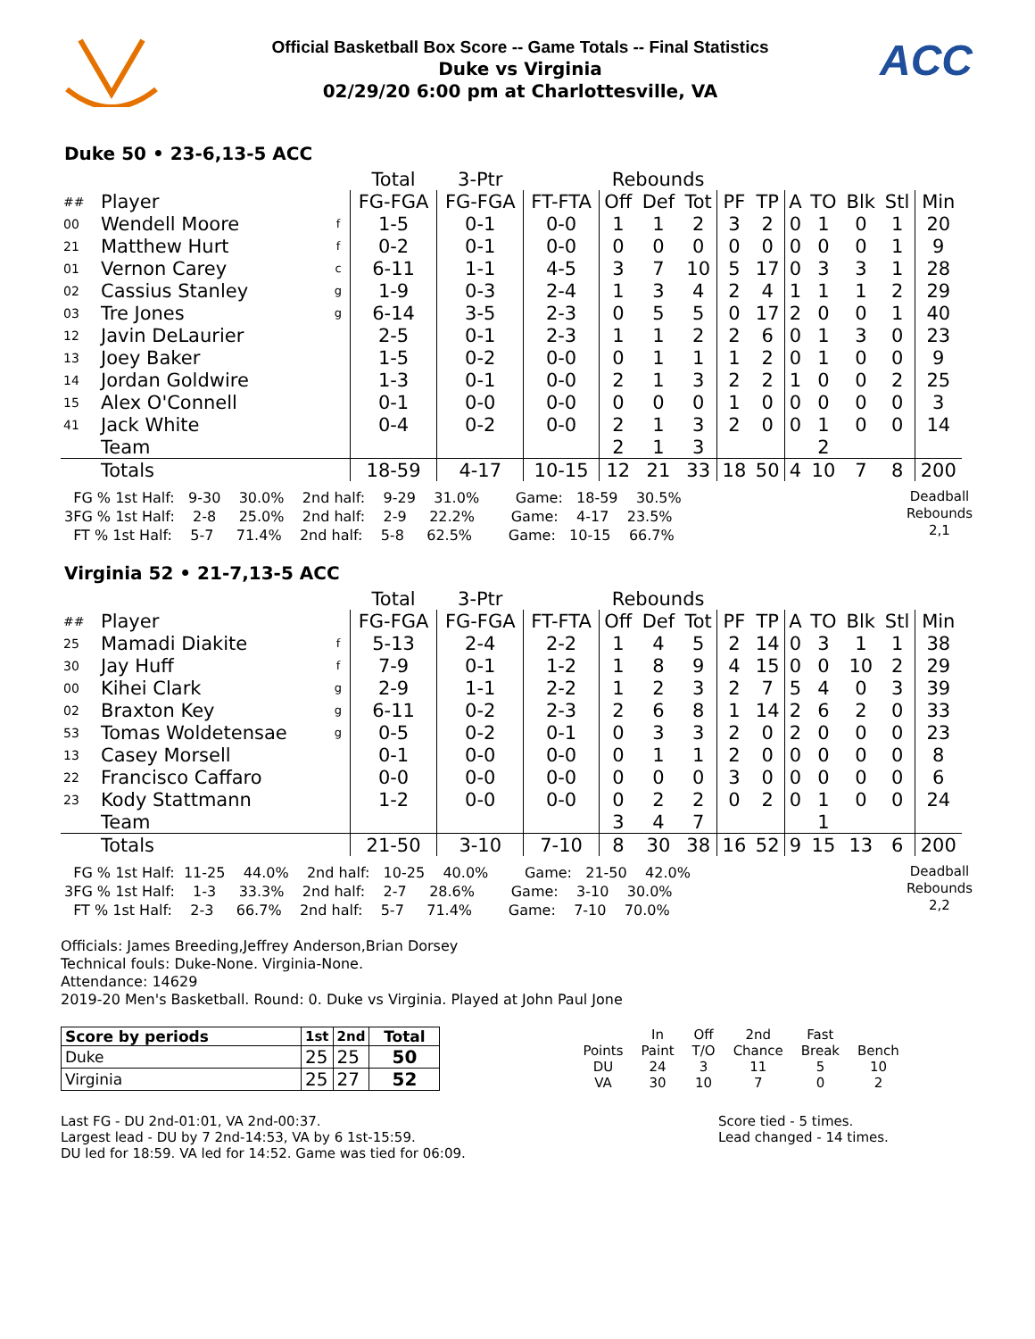Official Basketball Box Score -- Game Totals -- Final Statistics
Duke vs Virginia
02/29/20 6:00 pm at Charlottesville, VA
ACC
Duke 50 • 23-6,13-5 ACC
| | | | Total | 3-Ptr | | Rebounds | | | | | | | | | |
| --- | --- | --- | --- | --- | --- | --- | --- | --- | --- | --- | --- | --- | --- | --- | --- |
| ## | Player | | FG-FGA | FG-FGA | FT-FTA | Off | Def | Tot | PF | TP | A | TO | Blk | Stl | Min |
| 00 | Wendell Moore | f | 1-5 | 0-1 | 0-0 | 1 | 1 | 2 | 3 | 2 | 0 | 1 | 0 | 1 | 20 |
| 21 | Matthew Hurt | f | 0-2 | 0-1 | 0-0 | 0 | 0 | 0 | 0 | 0 | 0 | 0 | 0 | 1 | 9 |
| 01 | Vernon Carey | c | 6-11 | 1-1 | 4-5 | 3 | 7 | 10 | 5 | 17 | 0 | 3 | 3 | 1 | 28 |
| 02 | Cassius Stanley | g | 1-9 | 0-3 | 2-4 | 1 | 3 | 4 | 2 | 4 | 1 | 1 | 1 | 2 | 29 |
| 03 | Tre Jones | g | 6-14 | 3-5 | 2-3 | 0 | 5 | 5 | 0 | 17 | 2 | 0 | 0 | 1 | 40 |
| 12 | Javin DeLaurier | | 2-5 | 0-1 | 2-3 | 1 | 1 | 2 | 2 | 6 | 0 | 1 | 3 | 0 | 23 |
| 13 | Joey Baker | | 1-5 | 0-2 | 0-0 | 0 | 1 | 1 | 1 | 2 | 0 | 1 | 0 | 0 | 9 |
| 14 | Jordan Goldwire | | 1-3 | 0-1 | 0-0 | 2 | 1 | 3 | 2 | 2 | 1 | 0 | 0 | 2 | 25 |
| 15 | Alex O'Connell | | 0-1 | 0-0 | 0-0 | 0 | 0 | 0 | 1 | 0 | 0 | 0 | 0 | 0 | 3 |
| 41 | Jack White | | 0-4 | 0-2 | 0-0 | 2 | 1 | 3 | 2 | 0 | 0 | 1 | 0 | 0 | 14 |
| | Team | | | | | 2 | 1 | 3 | | | | 2 | | | |
| | Totals | | 18-59 | 4-17 | 10-15 | 12 | 21 | 33 | 18 | 50 | 4 | 10 | 7 | 8 | 200 |
  FG % 1st Half:   9-30    30.0%    2nd half:    9-29    31.0%        Game:   18-59    30.5%
3FG % 1st Half:    2-8     25.0%    2nd half:    2-9     22.2%        Game:    4-17    23.5%
  FT % 1st Half:    5-7     71.4%    2nd half:    5-8     62.5%        Game:   10-15    66.7%
Deadball
Rebounds
2,1
Virginia 52 • 21-7,13-5 ACC
| | | | Total | 3-Ptr | | Rebounds | | | | | | | | | |
| --- | --- | --- | --- | --- | --- | --- | --- | --- | --- | --- | --- | --- | --- | --- | --- |
| ## | Player | | FG-FGA | FG-FGA | FT-FTA | Off | Def | Tot | PF | TP | A | TO | Blk | Stl | Min |
| 25 | Mamadi Diakite | f | 5-13 | 2-4 | 2-2 | 1 | 4 | 5 | 2 | 14 | 0 | 3 | 1 | 1 | 38 |
| 30 | Jay Huff | f | 7-9 | 0-1 | 1-2 | 1 | 8 | 9 | 4 | 15 | 0 | 0 | 10 | 2 | 29 |
| 00 | Kihei Clark | g | 2-9 | 1-1 | 2-2 | 1 | 2 | 3 | 2 | 7 | 5 | 4 | 0 | 3 | 39 |
| 02 | Braxton Key | g | 6-11 | 0-2 | 2-3 | 2 | 6 | 8 | 1 | 14 | 2 | 6 | 2 | 0 | 33 |
| 53 | Tomas Woldetensae | g | 0-5 | 0-2 | 0-1 | 0 | 3 | 3 | 2 | 0 | 2 | 0 | 0 | 0 | 23 |
| 13 | Casey Morsell | | 0-1 | 0-0 | 0-0 | 0 | 1 | 1 | 2 | 0 | 0 | 0 | 0 | 0 | 8 |
| 22 | Francisco Caffaro | | 0-0 | 0-0 | 0-0 | 0 | 0 | 0 | 3 | 0 | 0 | 0 | 0 | 0 | 6 |
| 23 | Kody Stattmann | | 1-2 | 0-0 | 0-0 | 0 | 2 | 2 | 0 | 2 | 0 | 1 | 0 | 0 | 24 |
| | Team | | | | | 3 | 4 | 7 | | | | 1 | | | |
| | Totals | | 21-50 | 3-10 | 7-10 | 8 | 30 | 38 | 16 | 52 | 9 | 15 | 13 | 6 | 200 |
  FG % 1st Half:  11-25    44.0%    2nd half:   10-25    40.0%        Game:   21-50    42.0%
3FG % 1st Half:    1-3     33.3%    2nd half:    2-7     28.6%        Game:    3-10    30.0%
  FT % 1st Half:    2-3     66.7%    2nd half:    5-7     71.4%        Game:    7-10    70.0%
Deadball
Rebounds
2,2
Officials: James Breeding,Jeffrey Anderson,Brian Dorsey
Technical fouls: Duke-None. Virginia-None.
Attendance: 14629
2019-20 Men's Basketball. Round: 0. Duke vs Virginia. Played at John Paul Jone
| Score by periods | 1st | 2nd | Total |
| Duke | 25 | 25 | 50 |
| Virginia | 25 | 27 | 52 |
| | In | Off | 2nd | Fast | |
| Points | Paint | T/O | Chance | Break | Bench |
| DU | 24 | 3 | 11 | 5 | 10 |
| VA | 30 | 10 | 7 | 0 | 2 |
Last FG - DU 2nd-01:01, VA 2nd-00:37.
Largest lead - DU by 7 2nd-14:53, VA by 6 1st-15:59.
DU led for 18:59. VA led for 14:52. Game was tied for 06:09.
Score tied - 5 times.
Lead changed - 14 times.